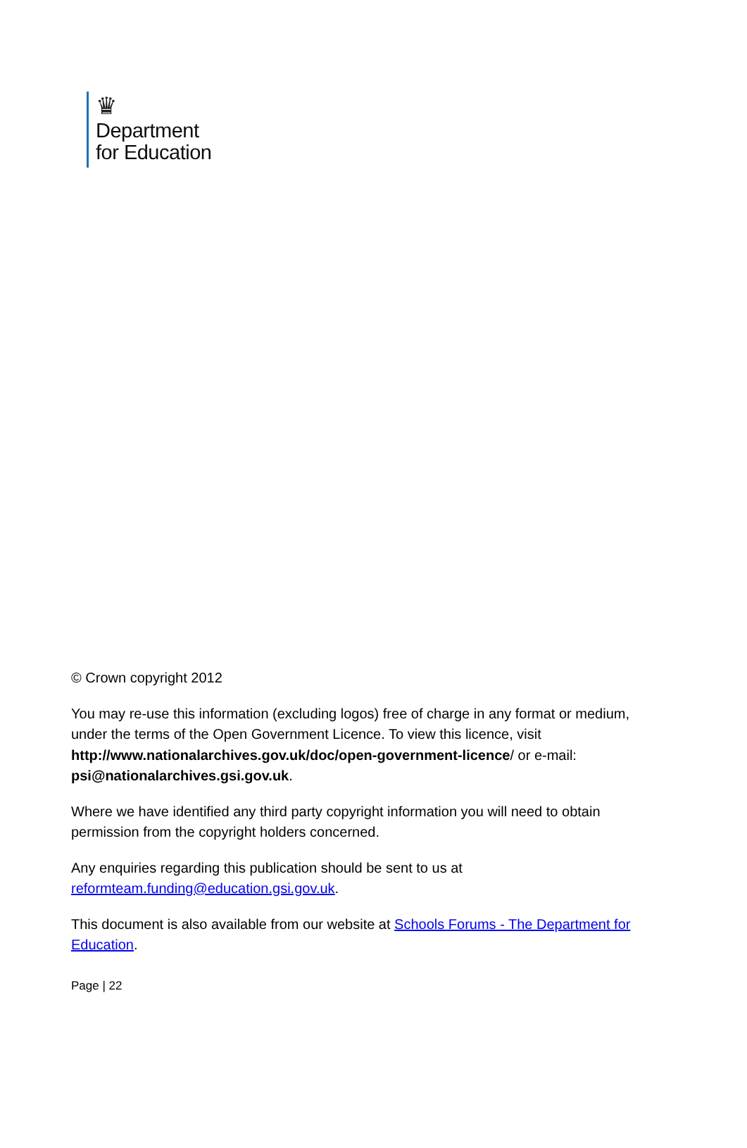♛
Department
for Education
© Crown copyright 2012
You may re-use this information (excluding logos) free of charge in any format or medium, under the terms of the Open Government Licence. To view this licence, visit http://www.nationalarchives.gov.uk/doc/open-government-licence/ or e-mail: psi@nationalarchives.gsi.gov.uk.
Where we have identified any third party copyright information you will need to obtain permission from the copyright holders concerned.
Any enquiries regarding this publication should be sent to us at reformteam.funding@education.gsi.gov.uk.
This document is also available from our website at Schools Forums - The Department for Education.
Page | 22